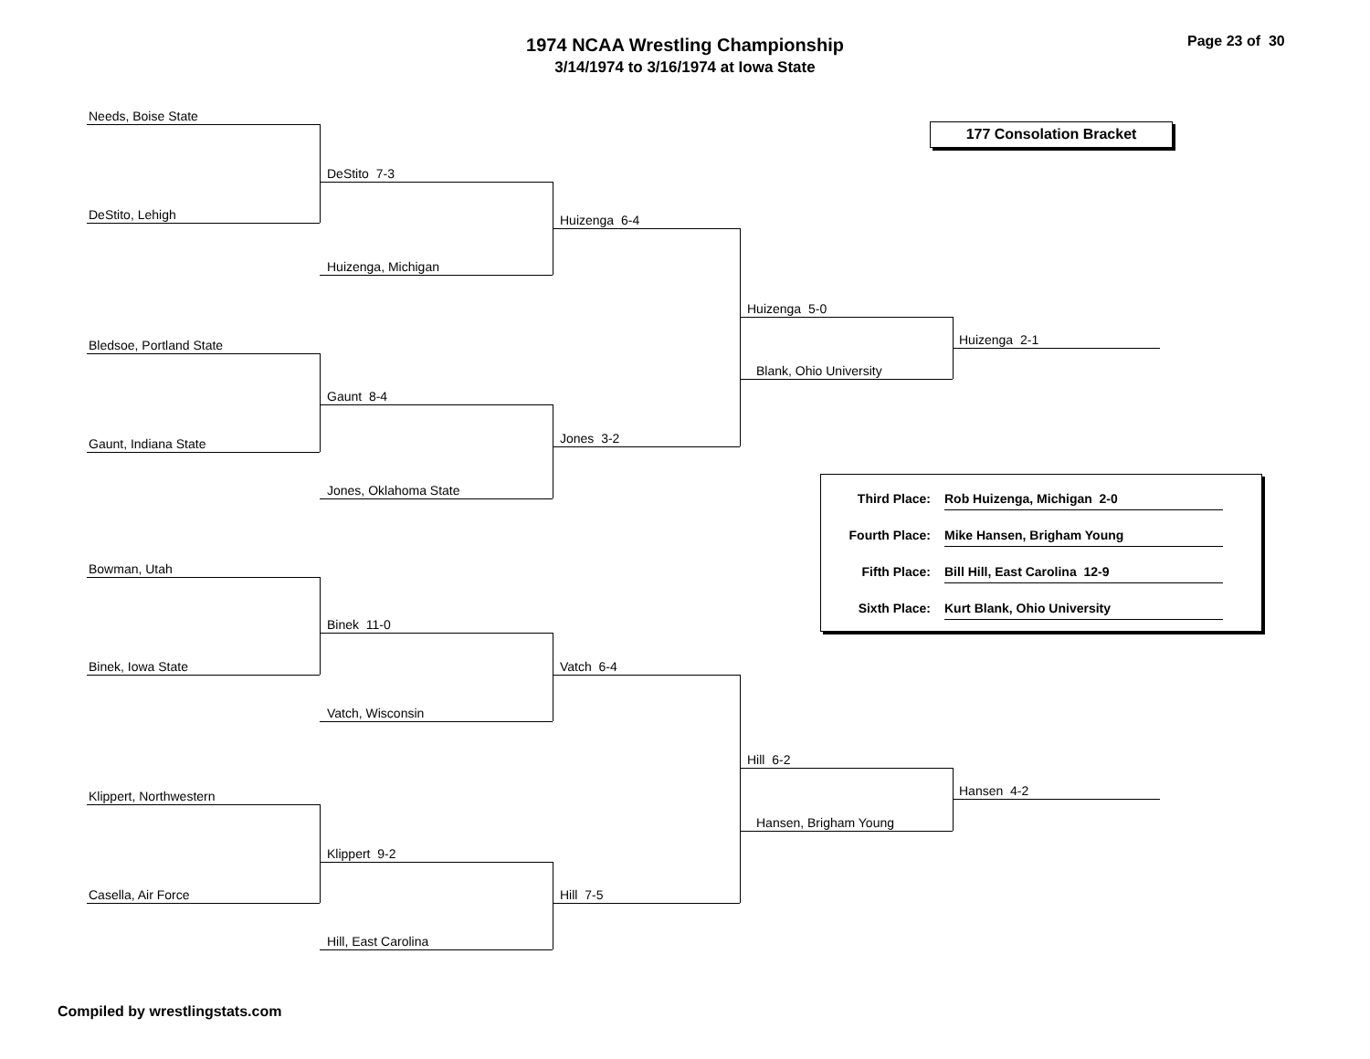1974 NCAA Wrestling Championship
3/14/1974 to 3/16/1974 at Iowa State
Page 23 of 30
Needs, Boise State
177 Consolation Bracket
DeStito 7-3
DeStito, Lehigh
Huizenga 6-4
Huizenga, Michigan
Huizenga 5-0
Bledsoe, Portland State
Huizenga 2-1
Blank, Ohio University
Gaunt 8-4
Gaunt, Indiana State
Jones 3-2
Jones, Oklahoma State
Third Place:
Rob Huizenga, Michigan 2-0
Fourth Place:
Mike Hansen, Brigham Young
Fifth Place:
Bill Hill, East Carolina 12-9
Sixth Place:
Kurt Blank, Ohio University
Bowman, Utah
Binek 11-0
Binek, Iowa State Vatch 6-4
Vatch, Wisconsin
Hill 6-2
Klippert, Northwestern
Hansen 4-2
Hansen, Brigham Young
Klippert 9-2
Casella, Air Force Hill 7-5
Hill, East Carolina
Compiled by wrestlingstats.com